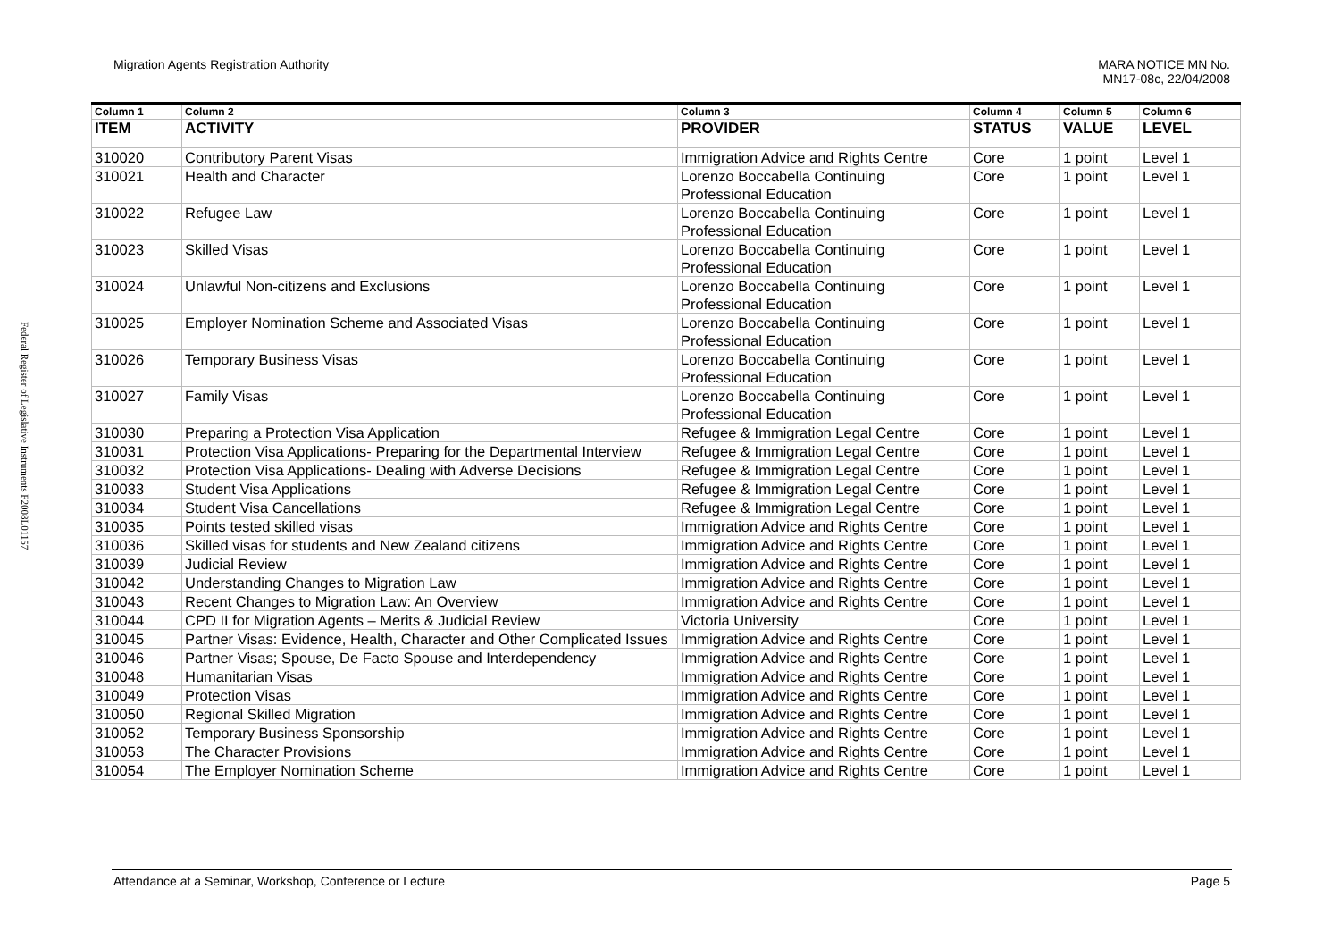Federal Register of Legislative Instruments F2008L01157
Migration Agents Registration Authority
MARA NOTICE MN No.
MN17-08c, 22/04/2008
| Column 1 | Column 2 | Column 3 | Column 4 | Column 5 | Column 6 |
| --- | --- | --- | --- | --- | --- |
| ITEM | ACTIVITY | PROVIDER | STATUS | VALUE | LEVEL |
| 310020 | Contributory Parent Visas | Immigration Advice and Rights Centre | Core | 1 point | Level 1 |
| 310021 | Health and Character | Lorenzo Boccabella Continuing Professional Education | Core | 1 point | Level 1 |
| 310022 | Refugee Law | Lorenzo Boccabella Continuing Professional Education | Core | 1 point | Level 1 |
| 310023 | Skilled Visas | Lorenzo Boccabella Continuing Professional Education | Core | 1 point | Level 1 |
| 310024 | Unlawful Non-citizens and Exclusions | Lorenzo Boccabella Continuing Professional Education | Core | 1 point | Level 1 |
| 310025 | Employer Nomination Scheme and Associated Visas | Lorenzo Boccabella Continuing Professional Education | Core | 1 point | Level 1 |
| 310026 | Temporary Business Visas | Lorenzo Boccabella Continuing Professional Education | Core | 1 point | Level 1 |
| 310027 | Family Visas | Lorenzo Boccabella Continuing Professional Education | Core | 1 point | Level 1 |
| 310030 | Preparing a Protection Visa Application | Refugee & Immigration Legal Centre | Core | 1 point | Level 1 |
| 310031 | Protection Visa Applications- Preparing for the Departmental Interview | Refugee & Immigration Legal Centre | Core | 1 point | Level 1 |
| 310032 | Protection Visa Applications- Dealing with Adverse Decisions | Refugee & Immigration Legal Centre | Core | 1 point | Level 1 |
| 310033 | Student Visa Applications | Refugee & Immigration Legal Centre | Core | 1 point | Level 1 |
| 310034 | Student Visa Cancellations | Refugee & Immigration Legal Centre | Core | 1 point | Level 1 |
| 310035 | Points tested skilled visas | Immigration Advice and Rights Centre | Core | 1 point | Level 1 |
| 310036 | Skilled visas for students and New Zealand citizens | Immigration Advice and Rights Centre | Core | 1 point | Level 1 |
| 310039 | Judicial Review | Immigration Advice and Rights Centre | Core | 1 point | Level 1 |
| 310042 | Understanding Changes to Migration Law | Immigration Advice and Rights Centre | Core | 1 point | Level 1 |
| 310043 | Recent Changes to Migration Law: An Overview | Immigration Advice and Rights Centre | Core | 1 point | Level 1 |
| 310044 | CPD II for Migration Agents – Merits & Judicial Review | Victoria University | Core | 1 point | Level 1 |
| 310045 | Partner Visas: Evidence, Health, Character and Other Complicated Issues | Immigration Advice and Rights Centre | Core | 1 point | Level 1 |
| 310046 | Partner Visas; Spouse, De Facto Spouse and Interdependency | Immigration Advice and Rights Centre | Core | 1 point | Level 1 |
| 310048 | Humanitarian Visas | Immigration Advice and Rights Centre | Core | 1 point | Level 1 |
| 310049 | Protection Visas | Immigration Advice and Rights Centre | Core | 1 point | Level 1 |
| 310050 | Regional Skilled Migration | Immigration Advice and Rights Centre | Core | 1 point | Level 1 |
| 310052 | Temporary Business Sponsorship | Immigration Advice and Rights Centre | Core | 1 point | Level 1 |
| 310053 | The Character Provisions | Immigration Advice and Rights Centre | Core | 1 point | Level 1 |
| 310054 | The Employer Nomination Scheme | Immigration Advice and Rights Centre | Core | 1 point | Level 1 |
Attendance at a Seminar, Workshop, Conference or Lecture
Page 5